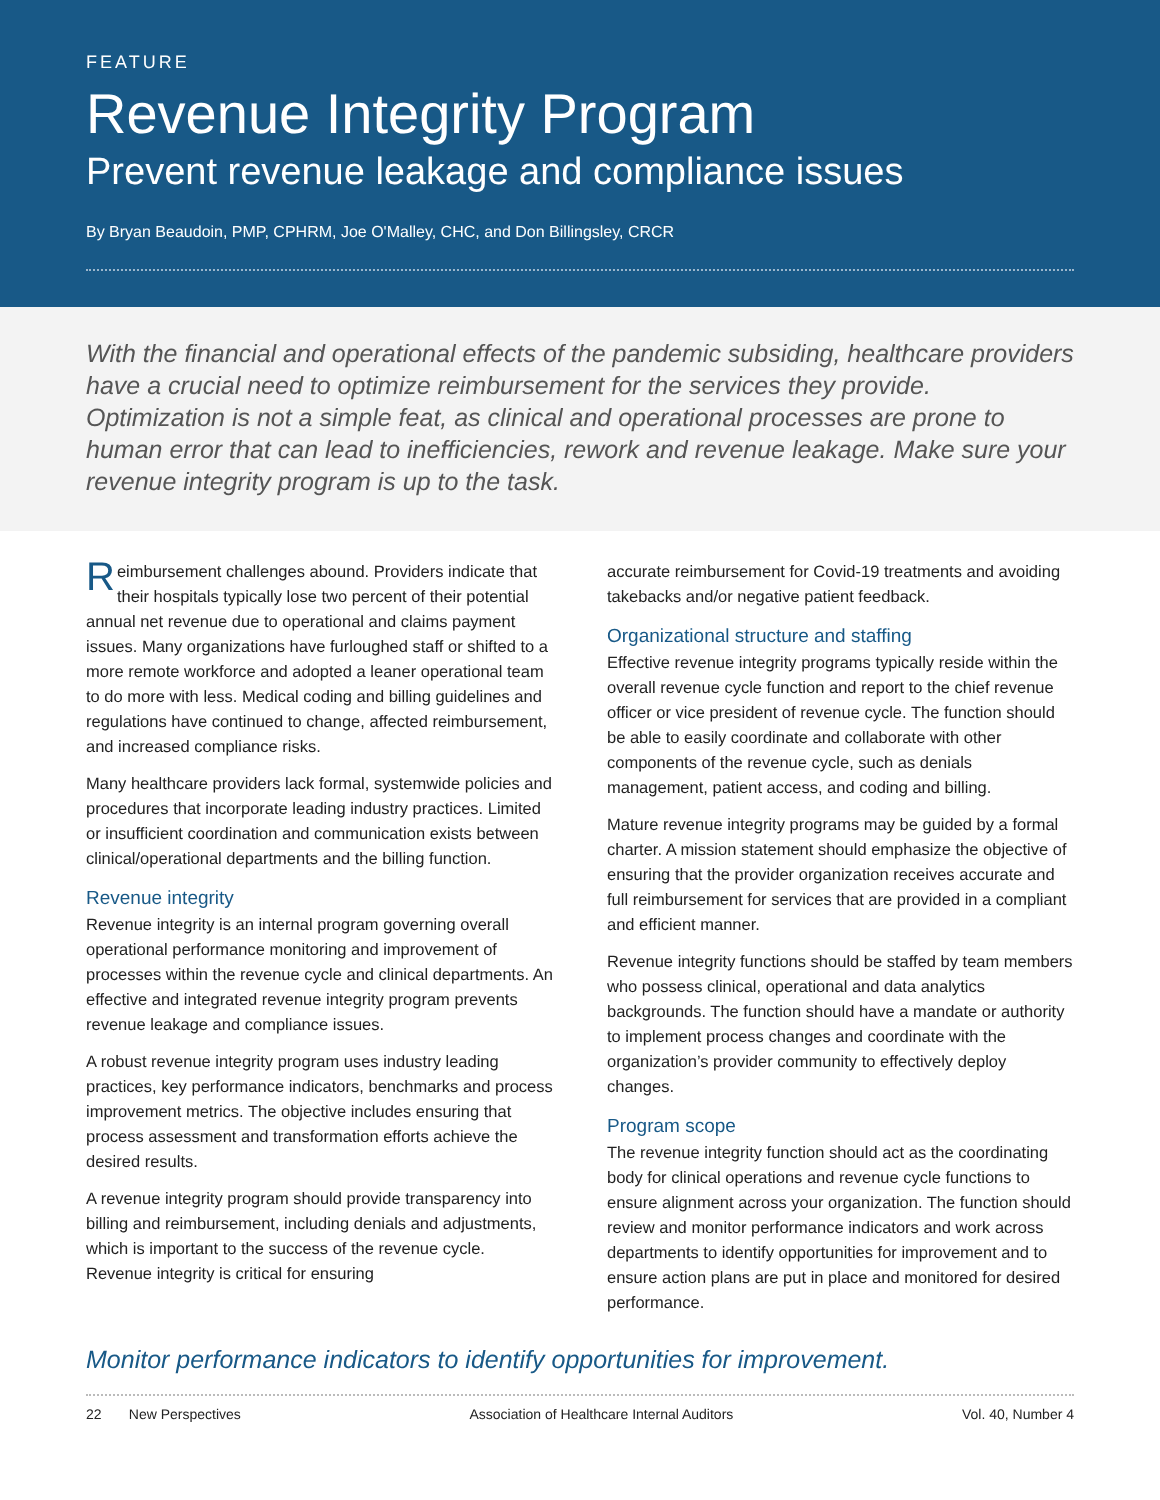FEATURE
Revenue Integrity Program
Prevent revenue leakage and compliance issues
By Bryan Beaudoin, PMP, CPHRM, Joe O'Malley, CHC, and Don Billingsley, CRCR
With the financial and operational effects of the pandemic subsiding, healthcare providers have a crucial need to optimize reimbursement for the services they provide. Optimization is not a simple feat, as clinical and operational processes are prone to human error that can lead to inefficiencies, rework and revenue leakage. Make sure your revenue integrity program is up to the task.
Reimbursement challenges abound. Providers indicate that their hospitals typically lose two percent of their potential annual net revenue due to operational and claims payment issues. Many organizations have furloughed staff or shifted to a more remote workforce and adopted a leaner operational team to do more with less. Medical coding and billing guidelines and regulations have continued to change, affected reimbursement, and increased compliance risks.
Many healthcare providers lack formal, systemwide policies and procedures that incorporate leading industry practices. Limited or insufficient coordination and communication exists between clinical/operational departments and the billing function.
Revenue integrity
Revenue integrity is an internal program governing overall operational performance monitoring and improvement of processes within the revenue cycle and clinical departments. An effective and integrated revenue integrity program prevents revenue leakage and compliance issues.
A robust revenue integrity program uses industry leading practices, key performance indicators, benchmarks and process improvement metrics. The objective includes ensuring that process assessment and transformation efforts achieve the desired results.
A revenue integrity program should provide transparency into billing and reimbursement, including denials and adjustments, which is important to the success of the revenue cycle. Revenue integrity is critical for ensuring
accurate reimbursement for Covid-19 treatments and avoiding takebacks and/or negative patient feedback.
Organizational structure and staffing
Effective revenue integrity programs typically reside within the overall revenue cycle function and report to the chief revenue officer or vice president of revenue cycle. The function should be able to easily coordinate and collaborate with other components of the revenue cycle, such as denials management, patient access, and coding and billing.
Mature revenue integrity programs may be guided by a formal charter. A mission statement should emphasize the objective of ensuring that the provider organization receives accurate and full reimbursement for services that are provided in a compliant and efficient manner.
Revenue integrity functions should be staffed by team members who possess clinical, operational and data analytics backgrounds. The function should have a mandate or authority to implement process changes and coordinate with the organization’s provider community to effectively deploy changes.
Program scope
The revenue integrity function should act as the coordinating body for clinical operations and revenue cycle functions to ensure alignment across your organization. The function should review and monitor performance indicators and work across departments to identify opportunities for improvement and to ensure action plans are put in place and monitored for desired performance.
Monitor performance indicators to identify opportunities for improvement.
22 New Perspectives Association of Healthcare Internal Auditors Vol. 40, Number 4